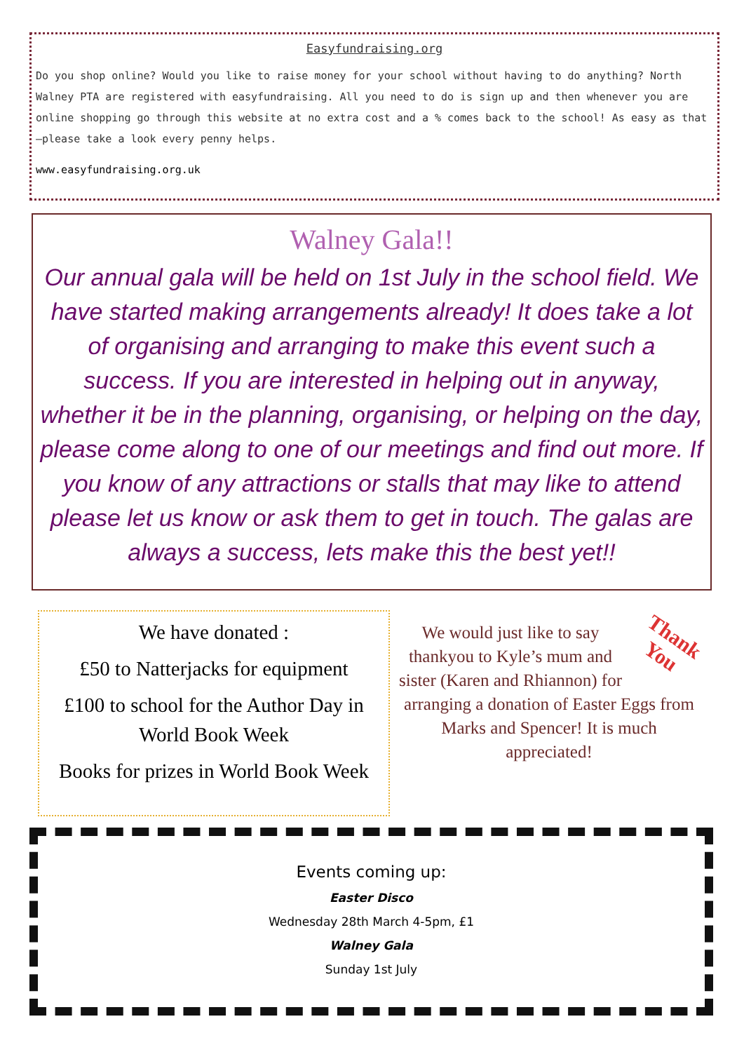Easyfundraising.org
Do you shop online? Would you like to raise money for your school without having to do anything? North Walney PTA are registered with easyfundraising. All you need to do is sign up and then whenever you are online shopping go through this website at no extra cost and a % comes back to the school! As easy as that—please take a look every penny helps.
www.easyfundraising.org.uk
Walney Gala!!
Our annual gala will be held on 1st July in the school field. We have started making arrangements already! It does take a lot of organising and arranging to make this event such a success. If you are interested in helping out in anyway, whether it be in the planning, organising, or helping on the day, please come along to one of our meetings and find out more. If you know of any attractions or stalls that may like to attend please let us know or ask them to get in touch. The galas are always a success, lets make this the best yet!!
We have donated :
£50 to Natterjacks for equipment
£100 to school for the Author Day in World Book Week
Books for prizes in World Book Week
Thank You
We would just like to say thankyou to Kyle’s mum and sister (Karen and Rhiannon) for arranging a donation of Easter Eggs from Marks and Spencer! It is much appreciated!
Events coming up:
Easter Disco
Wednesday 28th March 4-5pm, £1
Walney Gala
Sunday 1st July